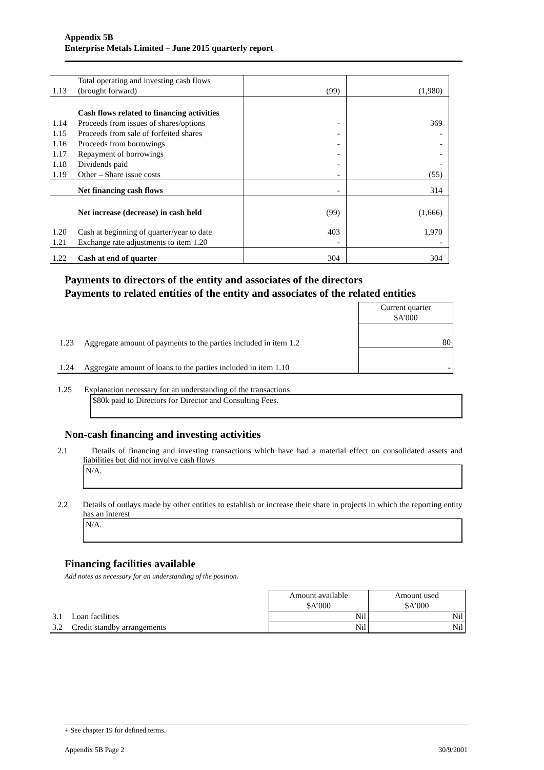Appendix 5B
Enterprise Metals Limited – June 2015 quarterly report
| 1.13 | Total operating and investing cash flows (brought forward) | (99) | (1,980) |
| | Cash flows related to financing activities | | |
| 1.14 | Proceeds from issues of shares/options | - | 369 |
| 1.15 | Proceeds from sale of forfeited shares | - | - |
| 1.16 | Proceeds from borrowings | - | - |
| 1.17 | Repayment of borrowings | - | - |
| 1.18 | Dividends paid | - | - |
| 1.19 | Other – Share issue costs | - | (55) |
| | Net financing cash flows | - | 314 |
| | Net increase (decrease) in cash held | (99) | (1,666) |
| 1.20 | Cash at beginning of quarter/year to date | 403 | 1,970 |
| 1.21 | Exchange rate adjustments to item 1.20 | - | - |
| 1.22 | Cash at end of quarter | 304 | 304 |
Payments to directors of the entity and associates of the directors
Payments to related entities of the entity and associates of the related entities
| | | Current quarter $A'000 |
| 1.23 | Aggregate amount of payments to the parties included in item 1.2 | 80 |
| 1.24 | Aggregate amount of loans to the parties included in item 1.10 | - |
1.25 Explanation necessary for an understanding of the transactions
$80k paid to Directors for Director and Consulting Fees.
Non-cash financing and investing activities
2.1 Details of financing and investing transactions which have had a material effect on consolidated assets and liabilities but did not involve cash flows
N/A.
2.2 Details of outlays made by other entities to establish or increase their share in projects in which the reporting entity has an interest
N/A.
Financing facilities available
Add notes as necessary for an understanding of the position.
| | | Amount available $A’000 | Amount used $A’000 |
| 3.1 | Loan facilities | Nil | Nil |
| 3.2 | Credit standby arrangements | Nil | Nil |
+ See chapter 19 for defined terms.
Appendix 5B Page 2 30/9/2001